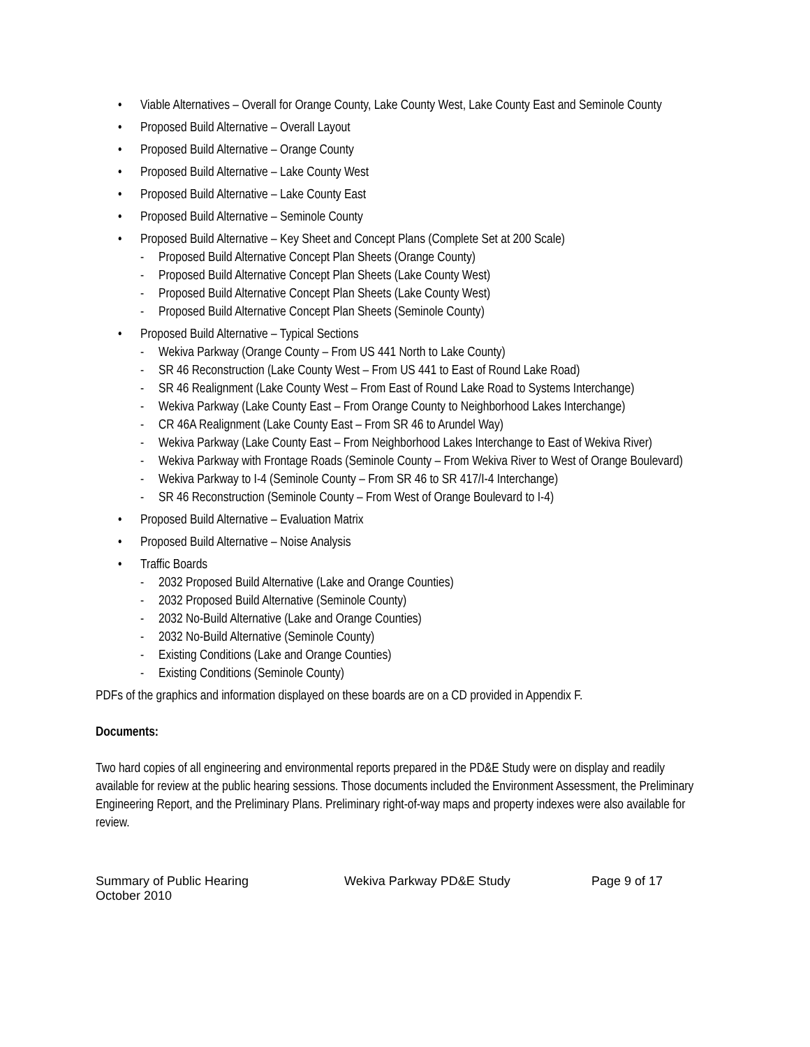• Viable Alternatives – Overall for Orange County, Lake County West, Lake County East and Seminole County
• Proposed Build Alternative – Overall Layout
• Proposed Build Alternative – Orange County
• Proposed Build Alternative – Lake County West
• Proposed Build Alternative – Lake County East
• Proposed Build Alternative – Seminole County
• Proposed Build Alternative – Key Sheet and Concept Plans (Complete Set at 200 Scale)
- Proposed Build Alternative Concept Plan Sheets (Orange County)
- Proposed Build Alternative Concept Plan Sheets (Lake County West)
- Proposed Build Alternative Concept Plan Sheets (Lake County West)
- Proposed Build Alternative Concept Plan Sheets (Seminole County)
• Proposed Build Alternative – Typical Sections
- Wekiva Parkway (Orange County – From US 441 North to Lake County)
- SR 46 Reconstruction (Lake County West – From US 441 to East of Round Lake Road)
- SR 46 Realignment (Lake County West – From East of Round Lake Road to Systems Interchange)
- Wekiva Parkway (Lake County East – From Orange County to Neighborhood Lakes Interchange)
- CR 46A Realignment (Lake County East – From SR 46 to Arundel Way)
- Wekiva Parkway (Lake County East – From Neighborhood Lakes Interchange to East of Wekiva River)
- Wekiva Parkway with Frontage Roads (Seminole County – From Wekiva River to West of Orange Boulevard)
- Wekiva Parkway to I-4 (Seminole County – From SR 46 to SR 417/I-4 Interchange)
- SR 46 Reconstruction (Seminole County – From West of Orange Boulevard to I-4)
• Proposed Build Alternative – Evaluation Matrix
• Proposed Build Alternative – Noise Analysis
• Traffic Boards
- 2032 Proposed Build Alternative (Lake and Orange Counties)
- 2032 Proposed Build Alternative (Seminole County)
- 2032 No-Build Alternative (Lake and Orange Counties)
- 2032 No-Build Alternative (Seminole County)
- Existing Conditions (Lake and Orange Counties)
- Existing Conditions (Seminole County)
PDFs of the graphics and information displayed on these boards are on a CD provided in Appendix F.
Documents:
Two hard copies of all engineering and environmental reports prepared in the PD&E Study were on display and readily available for review at the public hearing sessions. Those documents included the Environment Assessment, the Preliminary Engineering Report, and the Preliminary Plans. Preliminary right-of-way maps and property indexes were also available for review.
Summary of Public Hearing
October 2010
Wekiva Parkway PD&E Study Page 9 of 17